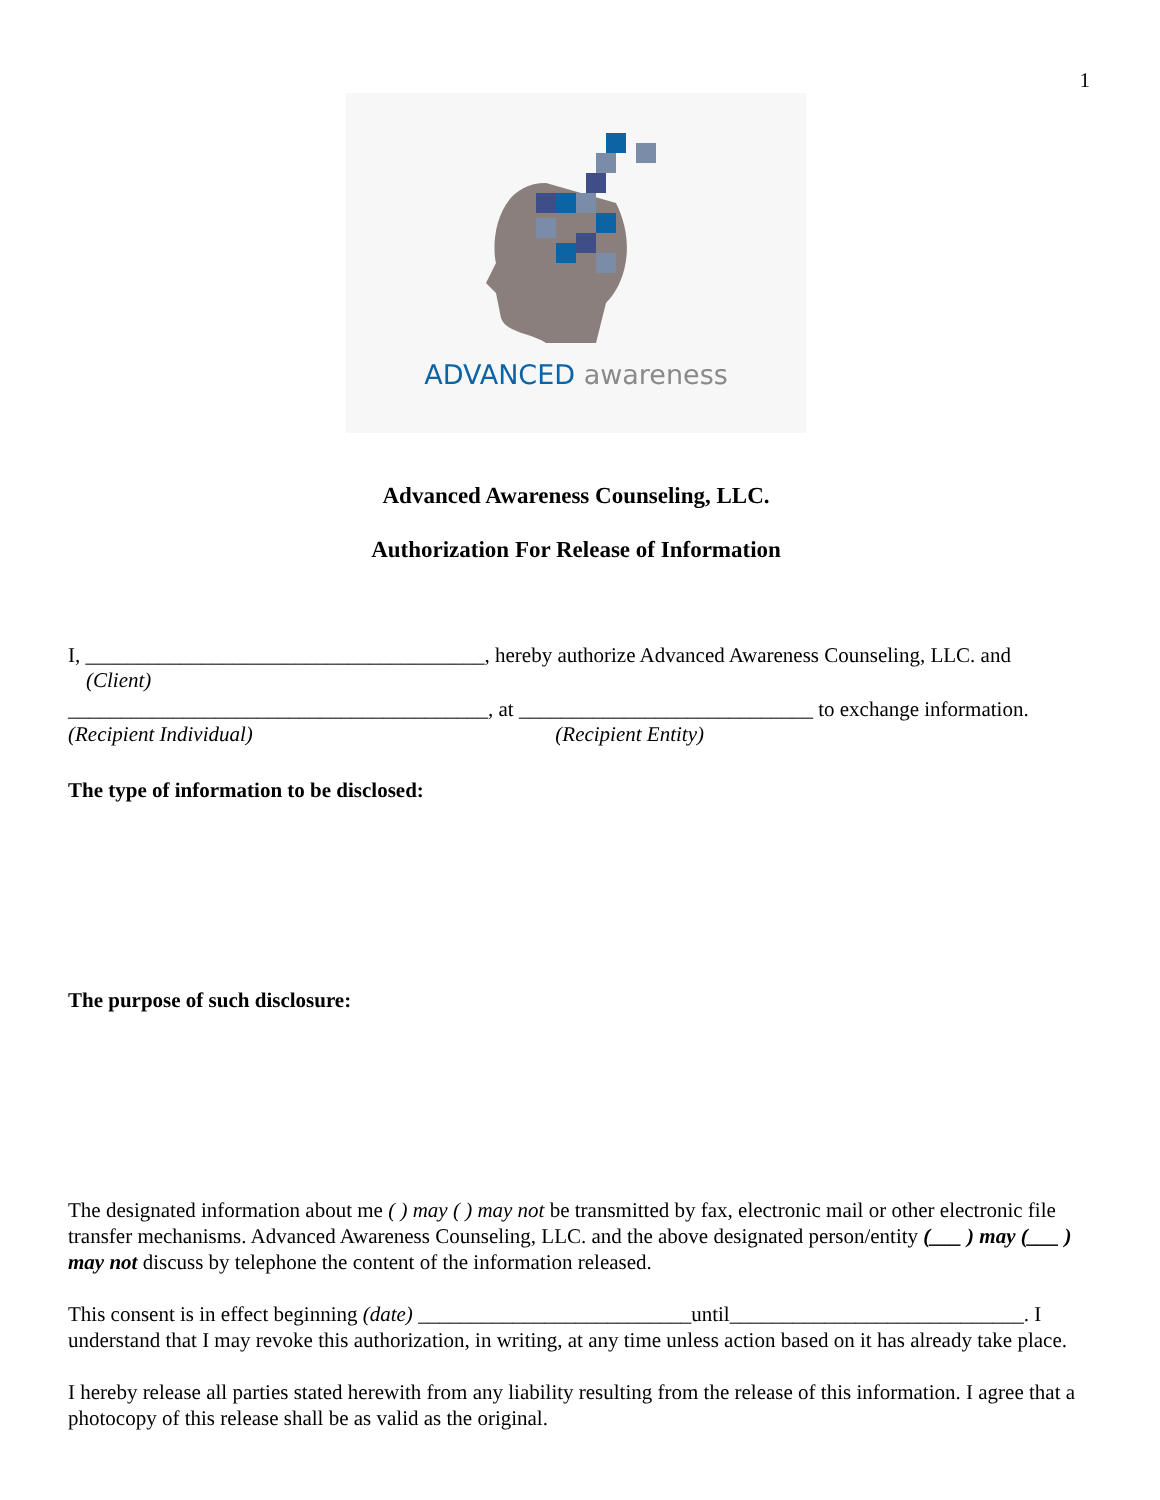1
ADVANCED awareness
Advanced Awareness Counseling, LLC.
Authorization For Release of Information
I, ______________________________________, hereby authorize Advanced Awareness Counseling, LLC. and
(Client)
________________________________________, at ____________________________ to exchange information.
(Recipient Individual) (Recipient Entity)
The type of information to be disclosed:
The purpose of such disclosure:
The designated information about me ( ) may ( ) may not be transmitted by fax, electronic mail or other electronic file transfer mechanisms. Advanced Awareness Counseling, LLC. and the above designated person/entity (___ ) may (___ ) may not discuss by telephone the content of the information released.
This consent is in effect beginning (date) __________________________until____________________________. I understand that I may revoke this authorization, in writing, at any time unless action based on it has already take place.
I hereby release all parties stated herewith from any liability resulting from the release of this information. I agree that a photocopy of this release shall be as valid as the original.